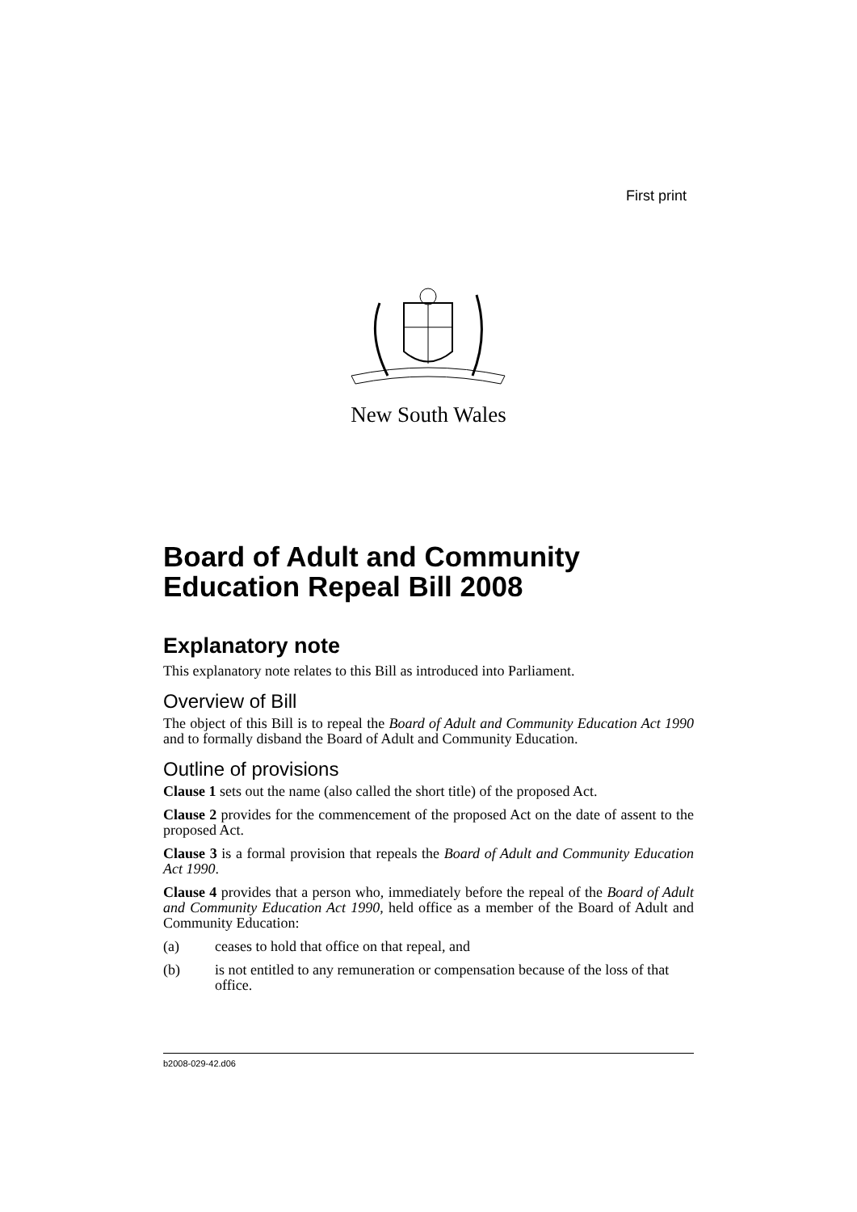First print
New South Wales
Board of Adult and Community Education Repeal Bill 2008
Explanatory note
This explanatory note relates to this Bill as introduced into Parliament.
Overview of Bill
The object of this Bill is to repeal the Board of Adult and Community Education Act 1990 and to formally disband the Board of Adult and Community Education.
Outline of provisions
Clause 1 sets out the name (also called the short title) of the proposed Act.
Clause 2 provides for the commencement of the proposed Act on the date of assent to the proposed Act.
Clause 3 is a formal provision that repeals the Board of Adult and Community Education Act 1990.
Clause 4 provides that a person who, immediately before the repeal of the Board of Adult and Community Education Act 1990, held office as a member of the Board of Adult and Community Education:
(a) ceases to hold that office on that repeal, and
(b) is not entitled to any remuneration or compensation because of the loss of that office.
b2008-029-42.d06